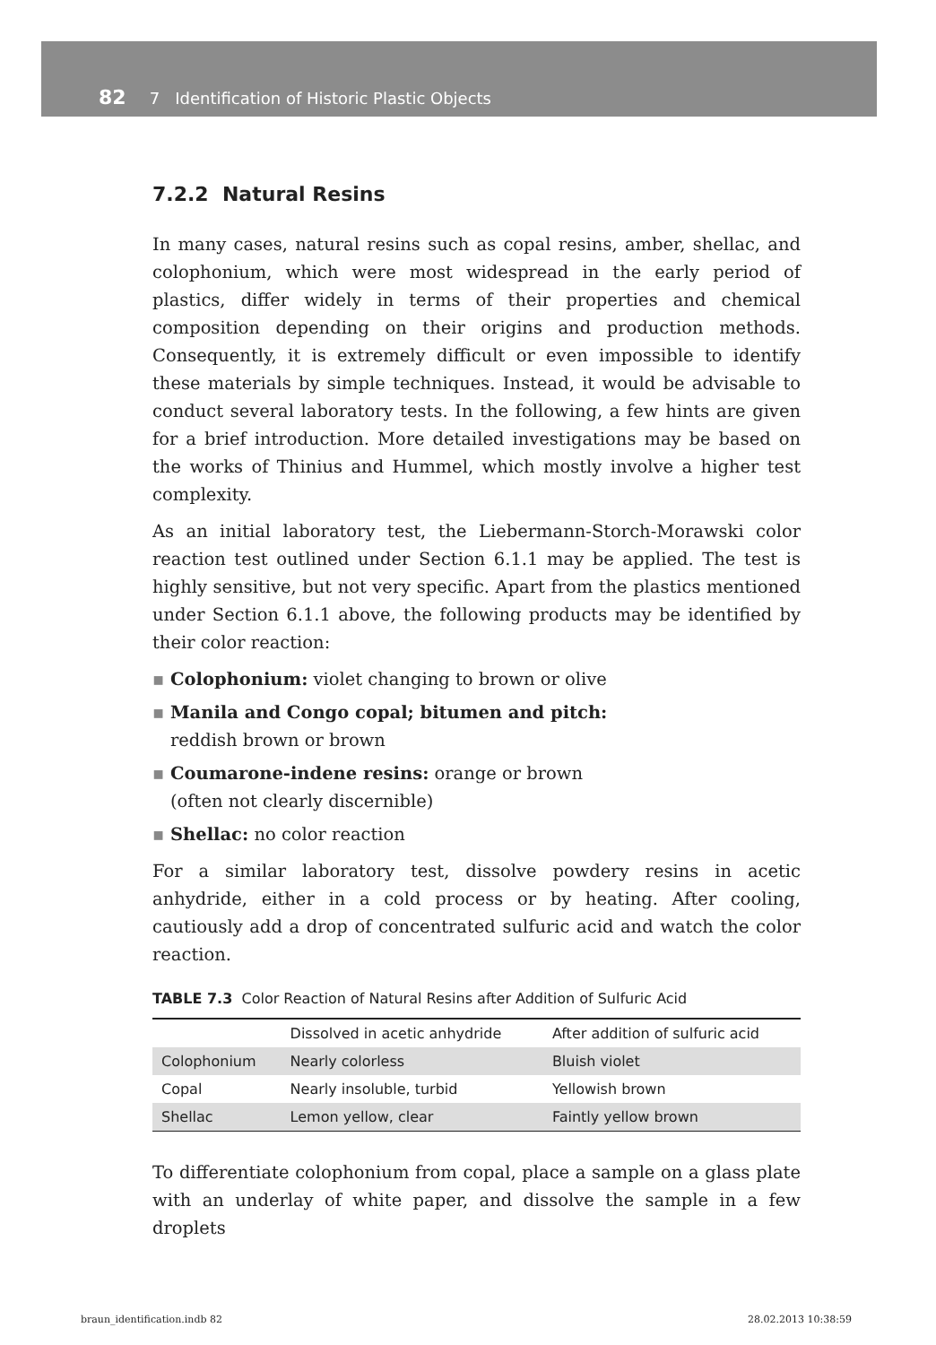82 7 Identification of Historic Plastic Objects
7.2.2 Natural Resins
In many cases, natural resins such as copal resins, amber, shellac, and colophonium, which were most widespread in the early period of plastics, differ widely in terms of their properties and chemical composition depending on their origins and production methods. Consequently, it is extremely difficult or even impossible to identify these materials by simple techniques. Instead, it would be advisable to conduct several laboratory tests. In the following, a few hints are given for a brief introduction. More detailed investigations may be based on the works of Thinius and Hummel, which mostly involve a higher test complexity.
As an initial laboratory test, the Liebermann-Storch-Morawski color reaction test outlined under Section 6.1.1 may be applied. The test is highly sensitive, but not very specific. Apart from the plastics mentioned under Section 6.1.1 above, the following products may be identified by their color reaction:
▪ Colophonium: violet changing to brown or olive
▪ Manila and Congo copal; bitumen and pitch:
reddish brown or brown
▪ Coumarone-indene resins: orange or brown
(often not clearly discernible)
▪ Shellac: no color reaction
For a similar laboratory test, dissolve powdery resins in acetic anhydride, either in a cold process or by heating. After cooling, cautiously add a drop of concentrated sulfuric acid and watch the color reaction.
TABLE 7.3 Color Reaction of Natural Resins after Addition of Sulfuric Acid
| | Dissolved in acetic anhydride | After addition of sulfuric acid |
| --- | --- | --- |
| Colophonium | Nearly colorless | Bluish violet |
| Copal | Nearly insoluble, turbid | Yellowish brown |
| Shellac | Lemon yellow, clear | Faintly yellow brown |
To differentiate colophonium from copal, place a sample on a glass plate with an underlay of white paper, and dissolve the sample in a few droplets
braun_identification.indb 82 28.02.2013 10:38:59